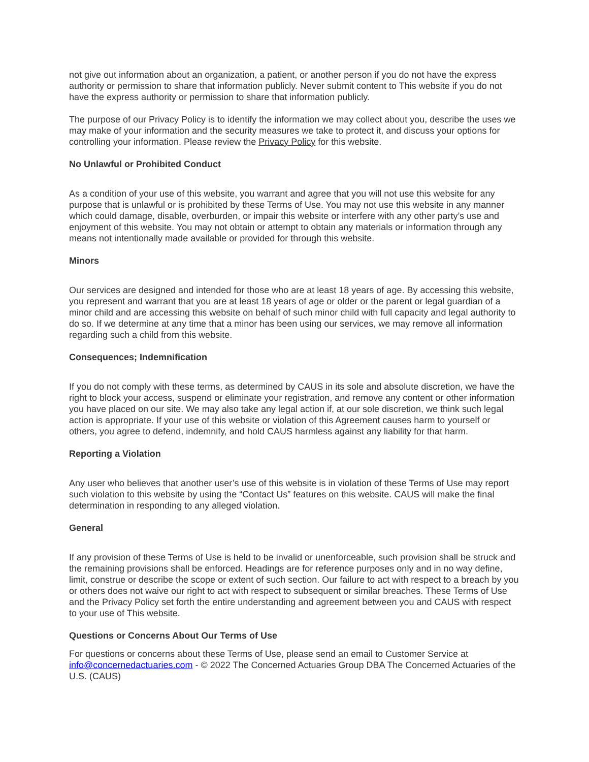not give out information about an organization, a patient, or another person if you do not have the express authority or permission to share that information publicly. Never submit content to This website if you do not have the express authority or permission to share that information publicly.
The purpose of our Privacy Policy is to identify the information we may collect about you, describe the uses we may make of your information and the security measures we take to protect it, and discuss your options for controlling your information. Please review the Privacy Policy for this website.
No Unlawful or Prohibited Conduct
As a condition of your use of this website, you warrant and agree that you will not use this website for any purpose that is unlawful or is prohibited by these Terms of Use. You may not use this website in any manner which could damage, disable, overburden, or impair this website or interfere with any other party’s use and enjoyment of this website. You may not obtain or attempt to obtain any materials or information through any means not intentionally made available or provided for through this website.
Minors
Our services are designed and intended for those who are at least 18 years of age. By accessing this website, you represent and warrant that you are at least 18 years of age or older or the parent or legal guardian of a minor child and are accessing this website on behalf of such minor child with full capacity and legal authority to do so. If we determine at any time that a minor has been using our services, we may remove all information regarding such a child from this website.
Consequences; Indemnification
If you do not comply with these terms, as determined by CAUS in its sole and absolute discretion, we have the right to block your access, suspend or eliminate your registration, and remove any content or other information you have placed on our site. We may also take any legal action if, at our sole discretion, we think such legal action is appropriate. If your use of this website or violation of this Agreement causes harm to yourself or others, you agree to defend, indemnify, and hold CAUS harmless against any liability for that harm.
Reporting a Violation
Any user who believes that another user’s use of this website is in violation of these Terms of Use may report such violation to this website by using the “Contact Us” features on this website. CAUS will make the final determination in responding to any alleged violation.
General
If any provision of these Terms of Use is held to be invalid or unenforceable, such provision shall be struck and the remaining provisions shall be enforced. Headings are for reference purposes only and in no way define, limit, construe or describe the scope or extent of such section. Our failure to act with respect to a breach by you or others does not waive our right to act with respect to subsequent or similar breaches. These Terms of Use and the Privacy Policy set forth the entire understanding and agreement between you and CAUS with respect to your use of This website.
Questions or Concerns About Our Terms of Use
For questions or concerns about these Terms of Use, please send an email to Customer Service at info@concernedactuaries.com - © 2022 The Concerned Actuaries Group DBA The Concerned Actuaries of the U.S. (CAUS)